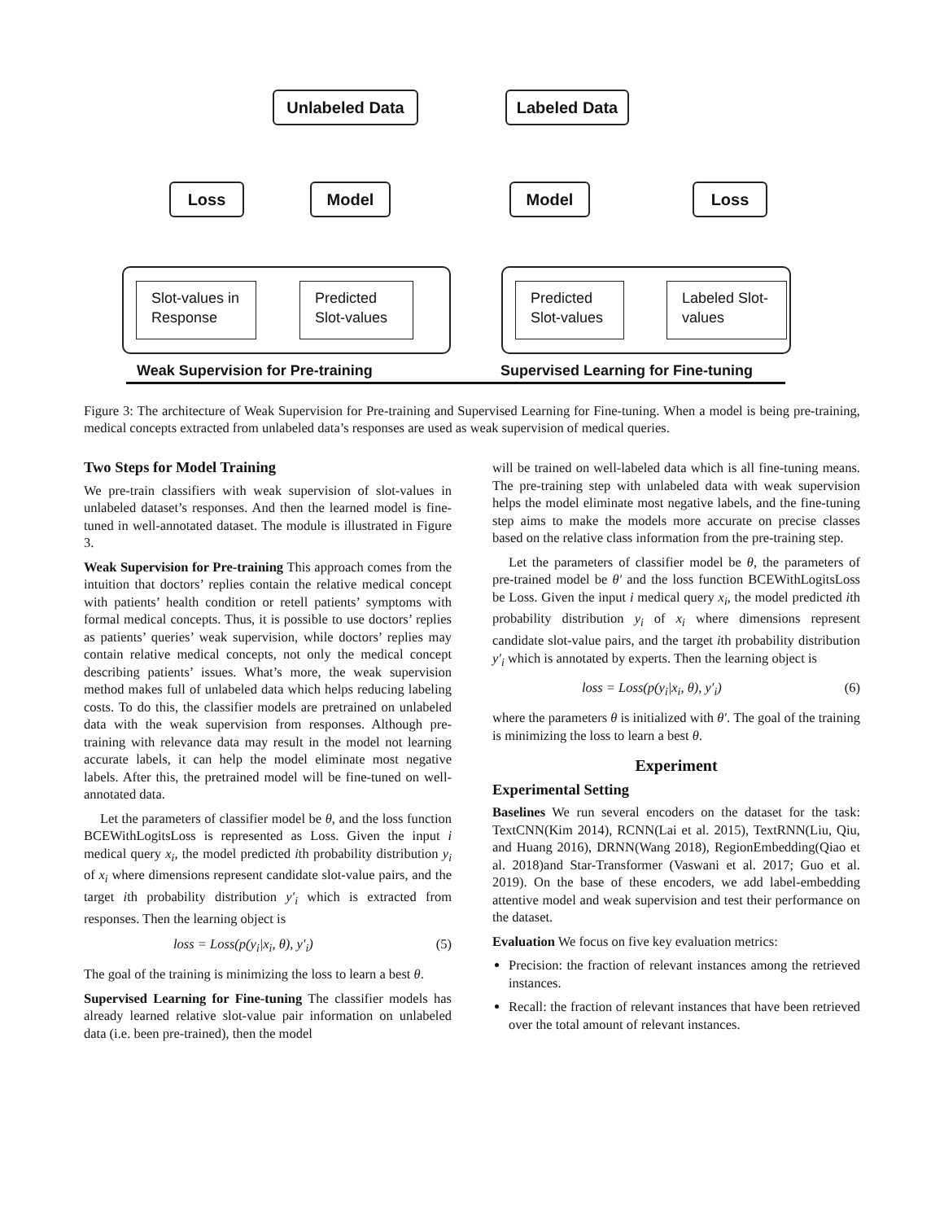Unlabeled Data Labeled Data
Loss Model Model Loss
Slot-values in Response
Predicted Slot-values
Predicted Slot-values
Labeled Slot-values
Weak Supervision for Pre-training
Supervised Learning for Fine-tuning
Figure 3: The architecture of Weak Supervision for Pre-training and Supervised Learning for Fine-tuning. When a model is being pre-training, medical concepts extracted from unlabeled data’s responses are used as weak supervision of medical queries.
Two Steps for Model Training
We pre-train classifiers with weak supervision of slot-values in unlabeled dataset’s responses. And then the learned model is fine-tuned in well-annotated dataset. The module is illustrated in Figure 3.
Weak Supervision for Pre-training This approach comes from the intuition that doctors’ replies contain the relative medical concept with patients’ health condition or retell patients’ symptoms with formal medical concepts. Thus, it is possible to use doctors’ replies as patients’ queries’ weak supervision, while doctors’ replies may contain relative medical concepts, not only the medical concept describing patients’ issues. What’s more, the weak supervision method makes full of unlabeled data which helps reducing labeling costs. To do this, the classifier models are pretrained on unlabeled data with the weak supervision from responses. Although pre-training with relevance data may result in the model not learning accurate labels, it can help the model eliminate most negative labels. After this, the pretrained model will be fine-tuned on well-annotated data.
Let the parameters of classifier model be θ, and the loss function BCEWithLogitsLoss is represented as Loss. Given the input i medical query x<sub>i</sub>, the model predicted ith probability distribution y<sub>i</sub> of x<sub>i</sub> where dimensions represent candidate slot-value pairs, and the target ith probability distribution y′<sub>i</sub> which is extracted from responses. Then the learning object is
loss = Loss(p(y<sub>i</sub>|x<sub>i</sub>, θ), y′<sub>i</sub>) (5)
The goal of the training is minimizing the loss to learn a best θ.
Supervised Learning for Fine-tuning The classifier models has already learned relative slot-value pair information on unlabeled data (i.e. been pre-trained), then the model
will be trained on well-labeled data which is all fine-tuning means. The pre-training step with unlabeled data with weak supervision helps the model eliminate most negative labels, and the fine-tuning step aims to make the models more accurate on precise classes based on the relative class information from the pre-training step.
Let the parameters of classifier model be θ, the parameters of pre-trained model be θ′ and the loss function BCEWithLogitsLoss be Loss. Given the input i medical query x<sub>i</sub>, the model predicted ith probability distribution y<sub>i</sub> of x<sub>i</sub> where dimensions represent candidate slot-value pairs, and the target ith probability distribution y′<sub>i</sub> which is annotated by experts. Then the learning object is
loss = Loss(p(y<sub>i</sub>|x<sub>i</sub>, θ), y′<sub>i</sub>) (6)
where the parameters θ is initialized with θ′. The goal of the training is minimizing the loss to learn a best θ.
Experiment
Experimental Setting
Baselines We run several encoders on the dataset for the task: TextCNN(Kim 2014), RCNN(Lai et al. 2015), TextRNN(Liu, Qiu, and Huang 2016), DRNN(Wang 2018), RegionEmbedding(Qiao et al. 2018)and Star-Transformer (Vaswani et al. 2017; Guo et al. 2019). On the base of these encoders, we add label-embedding attentive model and weak supervision and test their performance on the dataset.
Evaluation We focus on five key evaluation metrics:
Precision: the fraction of relevant instances among the retrieved instances.
Recall: the fraction of relevant instances that have been retrieved over the total amount of relevant instances.